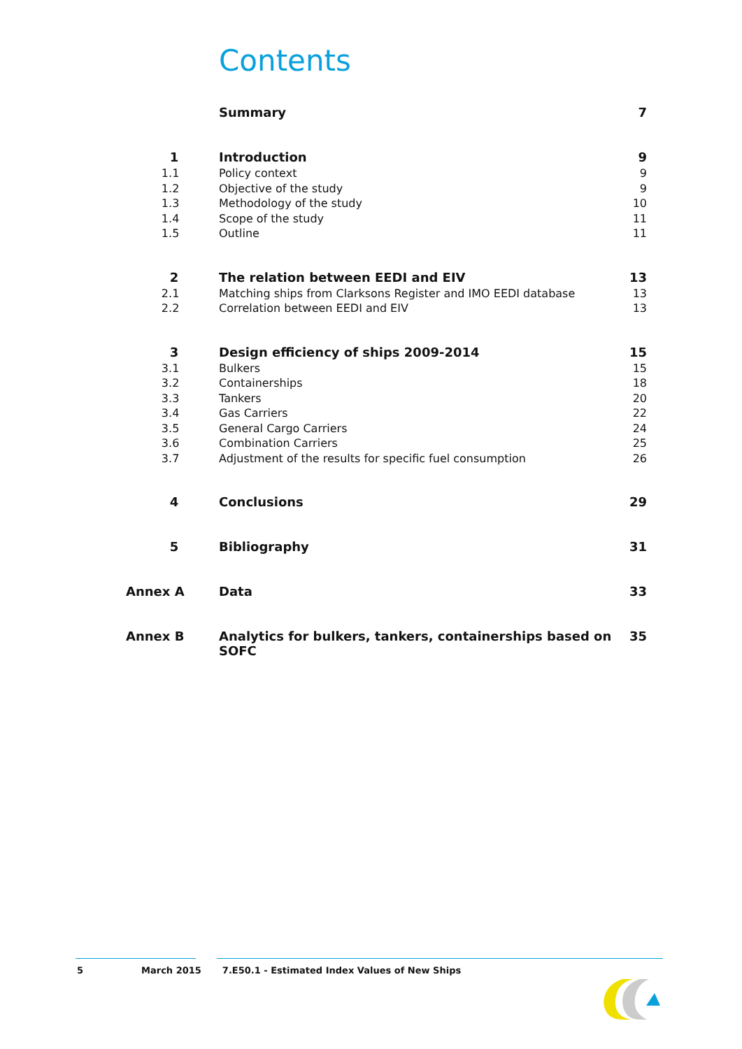Contents
| | Summary | 7 |
| 1 | Introduction | 9 |
| 1.1 | Policy context | 9 |
| 1.2 | Objective of the study | 9 |
| 1.3 | Methodology of the study | 10 |
| 1.4 | Scope of the study | 11 |
| 1.5 | Outline | 11 |
| 2 | The relation between EEDI and EIV | 13 |
| 2.1 | Matching ships from Clarksons Register and IMO EEDI database | 13 |
| 2.2 | Correlation between EEDI and EIV | 13 |
| 3 | Design efficiency of ships 2009-2014 | 15 |
| 3.1 | Bulkers | 15 |
| 3.2 | Containerships | 18 |
| 3.3 | Tankers | 20 |
| 3.4 | Gas Carriers | 22 |
| 3.5 | General Cargo Carriers | 24 |
| 3.6 | Combination Carriers | 25 |
| 3.7 | Adjustment of the results for specific fuel consumption | 26 |
| 4 | Conclusions | 29 |
| 5 | Bibliography | 31 |
| Annex A | Data | 33 |
| Annex B | Analytics for bulkers, tankers, containerships based on SOFC | 35 |
5 March 2015 7.E50.1 - Estimated Index Values of New Ships